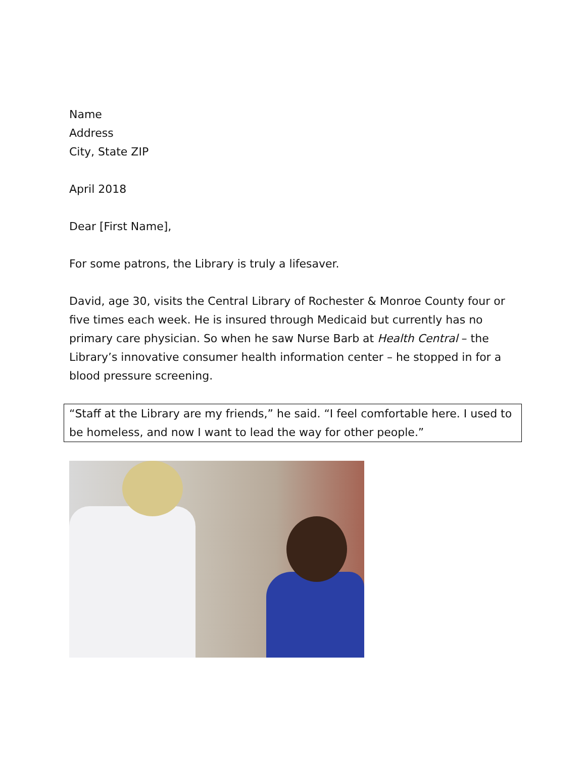Name
Address
City, State ZIP
April 2018
Dear [First Name],
For some patrons, the Library is truly a lifesaver.
David, age 30, visits the Central Library of Rochester & Monroe County four or five times each week. He is insured through Medicaid but currently has no primary care physician. So when he saw Nurse Barb at Health Central – the Library’s innovative consumer health information center – he stopped in for a blood pressure screening.
“Staff at the Library are my friends,” he said. “I feel comfortable here. I used to be homeless, and now I want to lead the way for other people.”